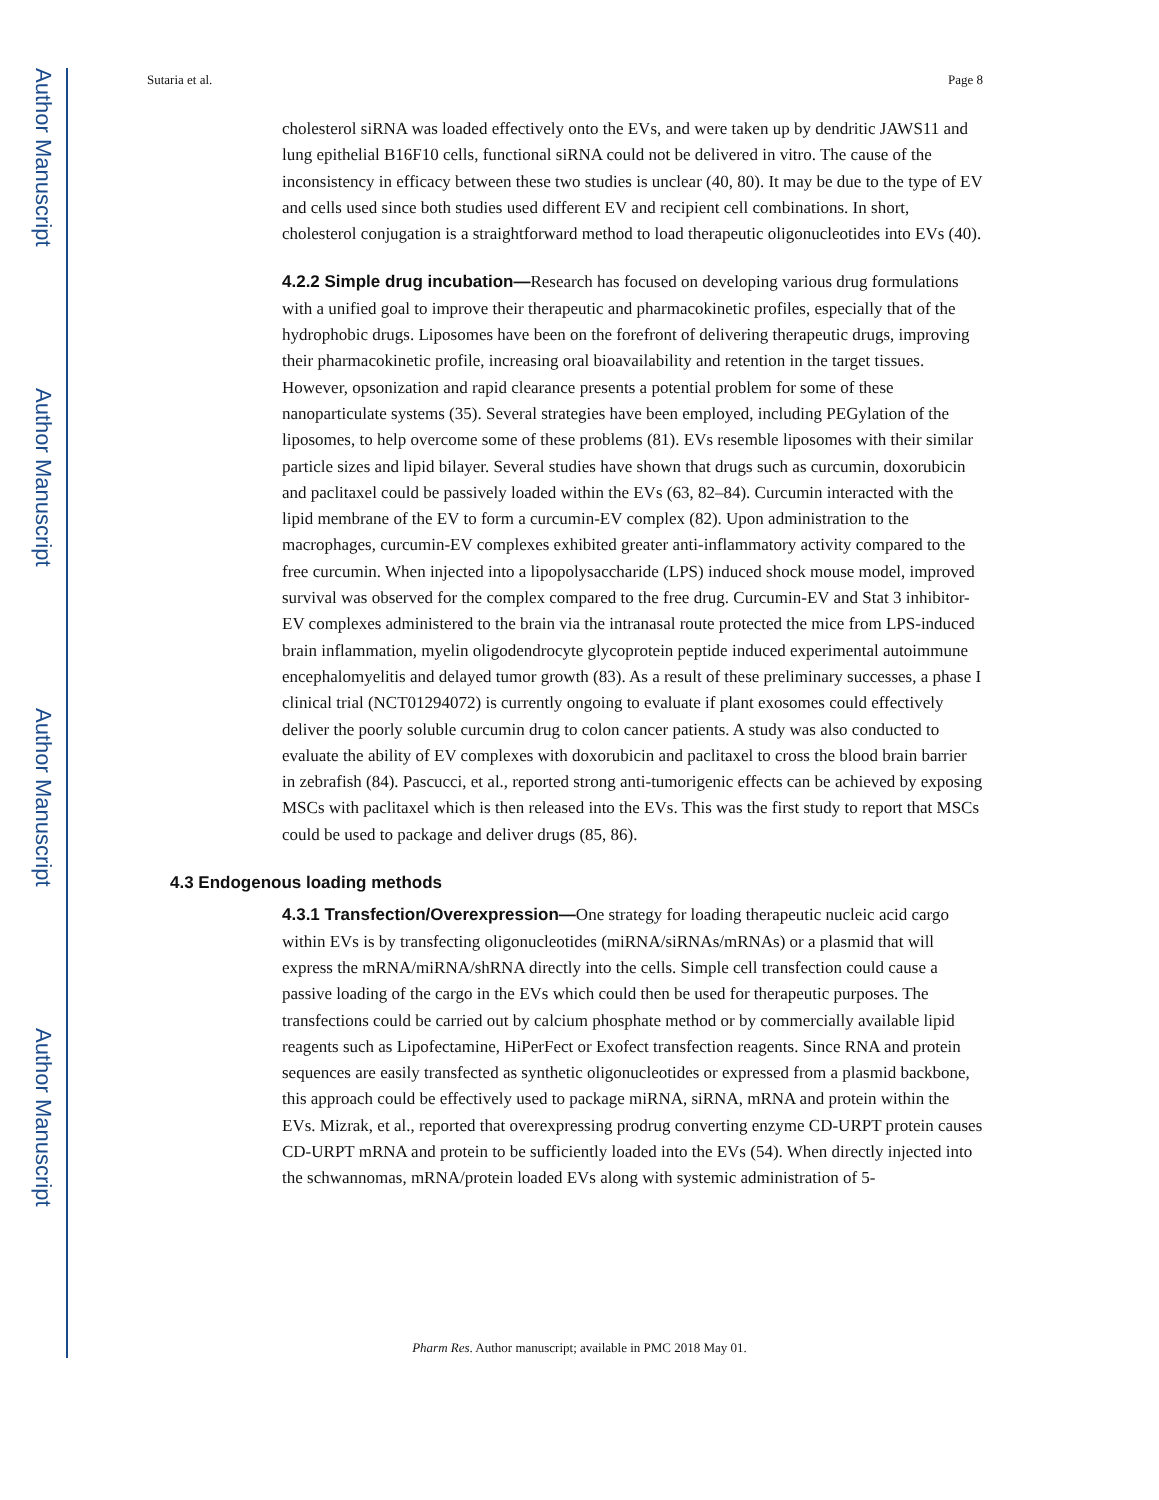Author Manuscript
Author Manuscript
Author Manuscript
Author Manuscript
Sutaria et al. Page 8
cholesterol siRNA was loaded effectively onto the EVs, and were taken up by dendritic JAWS11 and lung epithelial B16F10 cells, functional siRNA could not be delivered in vitro. The cause of the inconsistency in efficacy between these two studies is unclear (40, 80). It may be due to the type of EV and cells used since both studies used different EV and recipient cell combinations. In short, cholesterol conjugation is a straightforward method to load therapeutic oligonucleotides into EVs (40).
4.2.2 Simple drug incubation—Research has focused on developing various drug formulations with a unified goal to improve their therapeutic and pharmacokinetic profiles, especially that of the hydrophobic drugs. Liposomes have been on the forefront of delivering therapeutic drugs, improving their pharmacokinetic profile, increasing oral bioavailability and retention in the target tissues. However, opsonization and rapid clearance presents a potential problem for some of these nanoparticulate systems (35). Several strategies have been employed, including PEGylation of the liposomes, to help overcome some of these problems (81). EVs resemble liposomes with their similar particle sizes and lipid bilayer. Several studies have shown that drugs such as curcumin, doxorubicin and paclitaxel could be passively loaded within the EVs (63, 82–84). Curcumin interacted with the lipid membrane of the EV to form a curcumin-EV complex (82). Upon administration to the macrophages, curcumin-EV complexes exhibited greater anti-inflammatory activity compared to the free curcumin. When injected into a lipopolysaccharide (LPS) induced shock mouse model, improved survival was observed for the complex compared to the free drug. Curcumin-EV and Stat 3 inhibitor-EV complexes administered to the brain via the intranasal route protected the mice from LPS-induced brain inflammation, myelin oligodendrocyte glycoprotein peptide induced experimental autoimmune encephalomyelitis and delayed tumor growth (83). As a result of these preliminary successes, a phase I clinical trial (NCT01294072) is currently ongoing to evaluate if plant exosomes could effectively deliver the poorly soluble curcumin drug to colon cancer patients. A study was also conducted to evaluate the ability of EV complexes with doxorubicin and paclitaxel to cross the blood brain barrier in zebrafish (84). Pascucci, et al., reported strong anti-tumorigenic effects can be achieved by exposing MSCs with paclitaxel which is then released into the EVs. This was the first study to report that MSCs could be used to package and deliver drugs (85, 86).
4.3 Endogenous loading methods
4.3.1 Transfection/Overexpression—One strategy for loading therapeutic nucleic acid cargo within EVs is by transfecting oligonucleotides (miRNA/siRNAs/mRNAs) or a plasmid that will express the mRNA/miRNA/shRNA directly into the cells. Simple cell transfection could cause a passive loading of the cargo in the EVs which could then be used for therapeutic purposes. The transfections could be carried out by calcium phosphate method or by commercially available lipid reagents such as Lipofectamine, HiPerFect or Exofect transfection reagents. Since RNA and protein sequences are easily transfected as synthetic oligonucleotides or expressed from a plasmid backbone, this approach could be effectively used to package miRNA, siRNA, mRNA and protein within the EVs. Mizrak, et al., reported that overexpressing prodrug converting enzyme CD-URPT protein causes CD-URPT mRNA and protein to be sufficiently loaded into the EVs (54). When directly injected into the schwannomas, mRNA/protein loaded EVs along with systemic administration of 5-
Pharm Res. Author manuscript; available in PMC 2018 May 01.